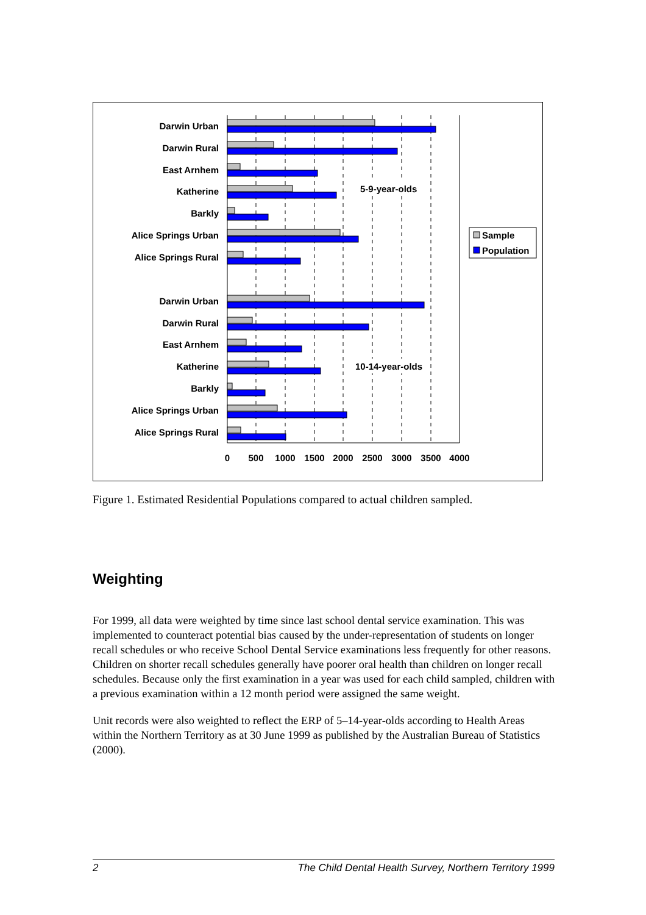Darwin Urban
Darwin Rural
East Arnhem
Katherine
Barkly
Alice Springs Urban
Alice Springs Rural
Darwin Urban
Darwin Rural
East Arnhem
Katherine
Barkly
Alice Springs Urban
Alice Springs Rural
5-9-year-olds
10-14-year-olds
0
500
1000
1500
2000
2500
3000
3500
4000
Sample
Population
Figure 1. Estimated Residential Populations compared to actual children sampled.
Weighting
For 1999, all data were weighted by time since last school dental service examination. This was implemented to counteract potential bias caused by the under-representation of students on longer recall schedules or who receive School Dental Service examinations less frequently for other reasons. Children on shorter recall schedules generally have poorer oral health than children on longer recall schedules. Because only the first examination in a year was used for each child sampled, children with a previous examination within a 12 month period were assigned the same weight.
Unit records were also weighted to reflect the ERP of 5–14-year-olds according to Health Areas within the Northern Territory as at 30 June 1999 as published by the Australian Bureau of Statistics (2000).
2 The Child Dental Health Survey, Northern Territory 1999